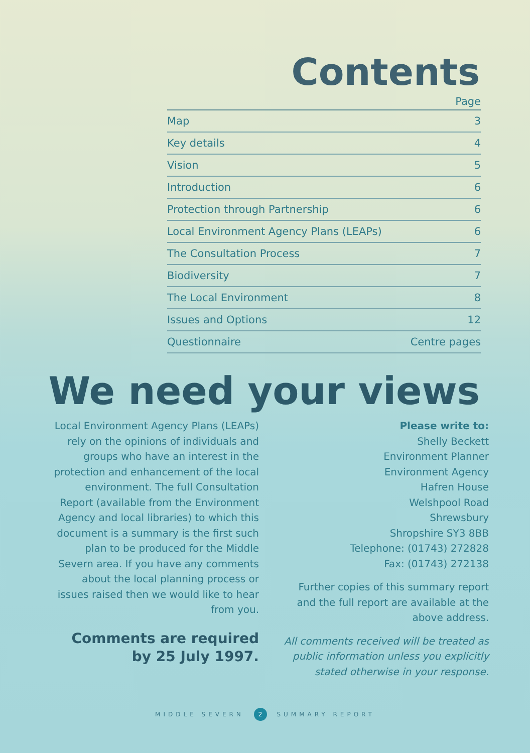Contents
| | Page |
| --- | --- |
| Map | 3 |
| Key details | 4 |
| Vision | 5 |
| Introduction | 6 |
| Protection through Partnership | 6 |
| Local Environment Agency Plans (LEAPs) | 6 |
| The Consultation Process | 7 |
| Biodiversity | 7 |
| The Local Environment | 8 |
| Issues and Options | 12 |
| Questionnaire | Centre pages |
We need your views
Local Environment Agency Plans (LEAPs) rely on the opinions of individuals and groups who have an interest in the protection and enhancement of the local environment. The full Consultation Report (available from the Environment Agency and local libraries) to which this document is a summary is the first such plan to be produced for the Middle Severn area. If you have any comments about the local planning process or issues raised then we would like to hear from you.
Comments are required by 25 July 1997.
Please write to:
Shelly Beckett
Environment Planner
Environment Agency
Hafren House
Welshpool Road
Shrewsbury
Shropshire SY3 8BB
Telephone: (01743) 272828
Fax: (01743) 272138
Further copies of this summary report and the full report are available at the above address.
All comments received will be treated as public information unless you explicitly stated otherwise in your response.
MIDDLE SEVERN 2 SUMMARY REPORT